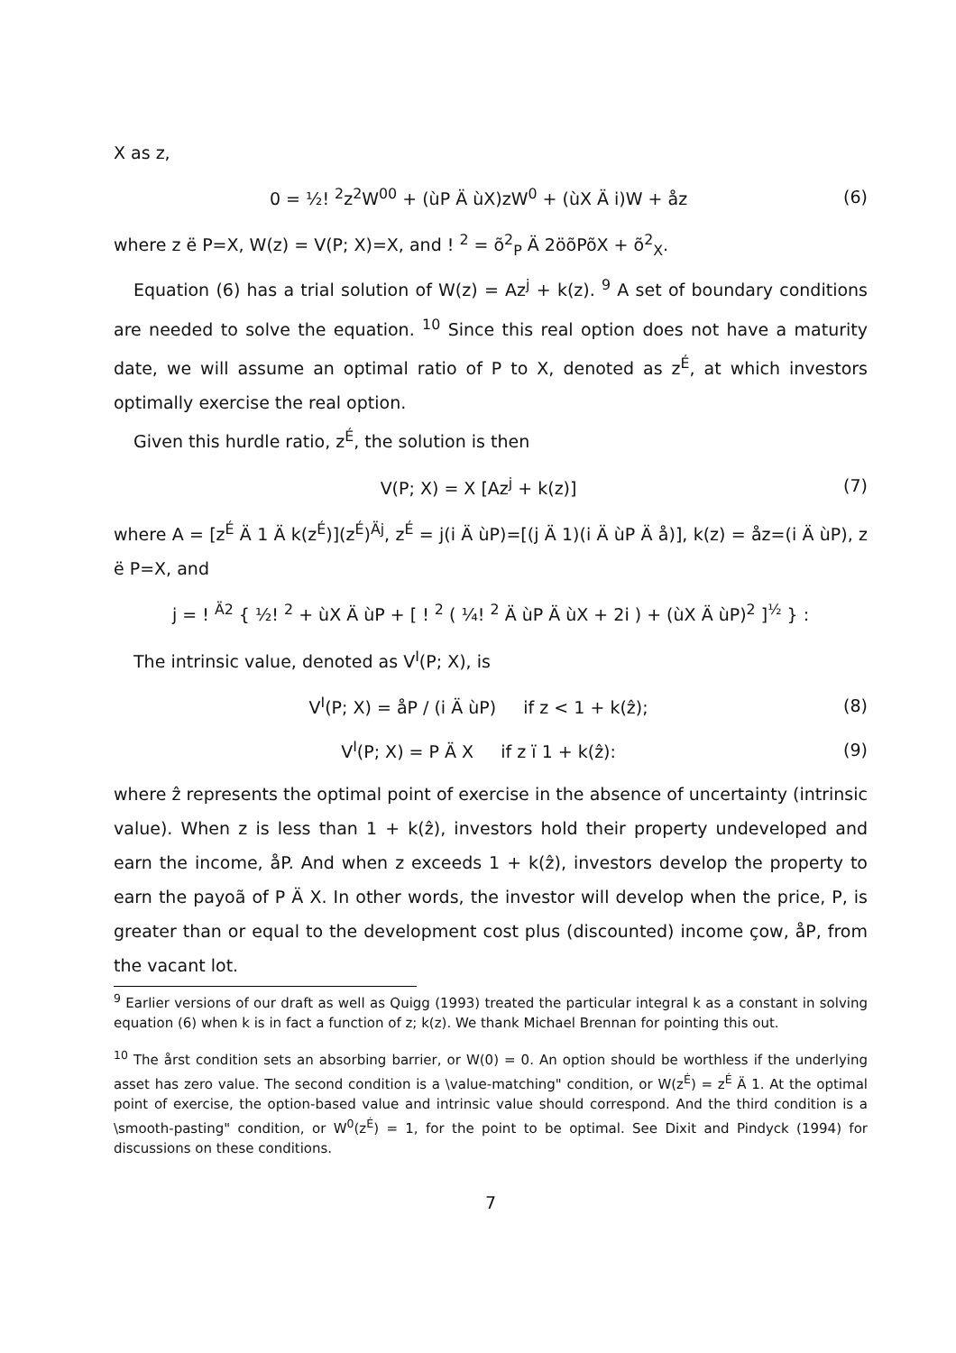X as z,
0 = ½! <sup>2</sup>z<sup>2</sup>W<sup>00</sup> + (ùP Ä ùX)zW<sup>0</sup> + (ùX Ä i)W + åz (6)
where z ë P=X, W(z) = V(P; X)=X, and ! <sup>2</sup> = õ<sup>2</sup><sub>P</sub> Ä 2öõPõX + õ<sup>2</sup><sub>X</sub>.
Equation (6) has a trial solution of W(z) = Az<sup>j</sup> + k(z). <sup>9</sup> A set of boundary conditions are needed to solve the equation. <sup>10</sup> Since this real option does not have a maturity date, we will assume an optimal ratio of P to X, denoted as z<sup>É</sup>, at which investors optimally exercise the real option.
Given this hurdle ratio, z<sup>É</sup>, the solution is then
V(P; X) = X [Az<sup>j</sup> + k(z)] (7)
where A = [z<sup>É</sup> Ä 1 Ä k(z<sup>É</sup>)](z<sup>É</sup>)<sup>Äj</sup>, z<sup>É</sup> = j(i Ä ùP)=[(j Ä 1)(i Ä ùP Ä å)], k(z) = åz=(i Ä ùP), z ë P=X, and
j = ! <sup>Ä2</sup> { ½! <sup>2</sup> + ùX Ä ùP + [ ! <sup>2</sup> ( ¼! <sup>2</sup> Ä ùP Ä ùX + 2i ) + (ùX Ä ùP)<sup>2</sup> ]<sup>½</sup> } :
The intrinsic value, denoted as V<sup>I</sup>(P; X), is
V<sup>I</sup>(P; X) = åP / (i Ä ùP) if z < 1 + k(ẑ); (8)
V<sup>I</sup>(P; X) = P Ä X if z ï 1 + k(ẑ): (9)
where ẑ represents the optimal point of exercise in the absence of uncertainty (intrinsic value). When z is less than 1 + k(ẑ), investors hold their property undeveloped and earn the income, åP. And when z exceeds 1 + k(ẑ), investors develop the property to earn the payoã of P Ä X. In other words, the investor will develop when the price, P, is greater than or equal to the development cost plus (discounted) income çow, åP, from the vacant lot.
<sup>9</sup> Earlier versions of our draft as well as Quigg (1993) treated the particular integral k as a constant in solving equation (6) when k is in fact a function of z; k(z). We thank Michael Brennan for pointing this out.
<sup>10</sup> The årst condition sets an absorbing barrier, or W(0) = 0. An option should be worthless if the underlying asset has zero value. The second condition is a \value-matching" condition, or W(z<sup>É</sup>) = z<sup>É</sup> Ä 1. At the optimal point of exercise, the option-based value and intrinsic value should correspond. And the third condition is a \smooth-pasting" condition, or W<sup>0</sup>(z<sup>É</sup>) = 1, for the point to be optimal. See Dixit and Pindyck (1994) for discussions on these conditions.
7